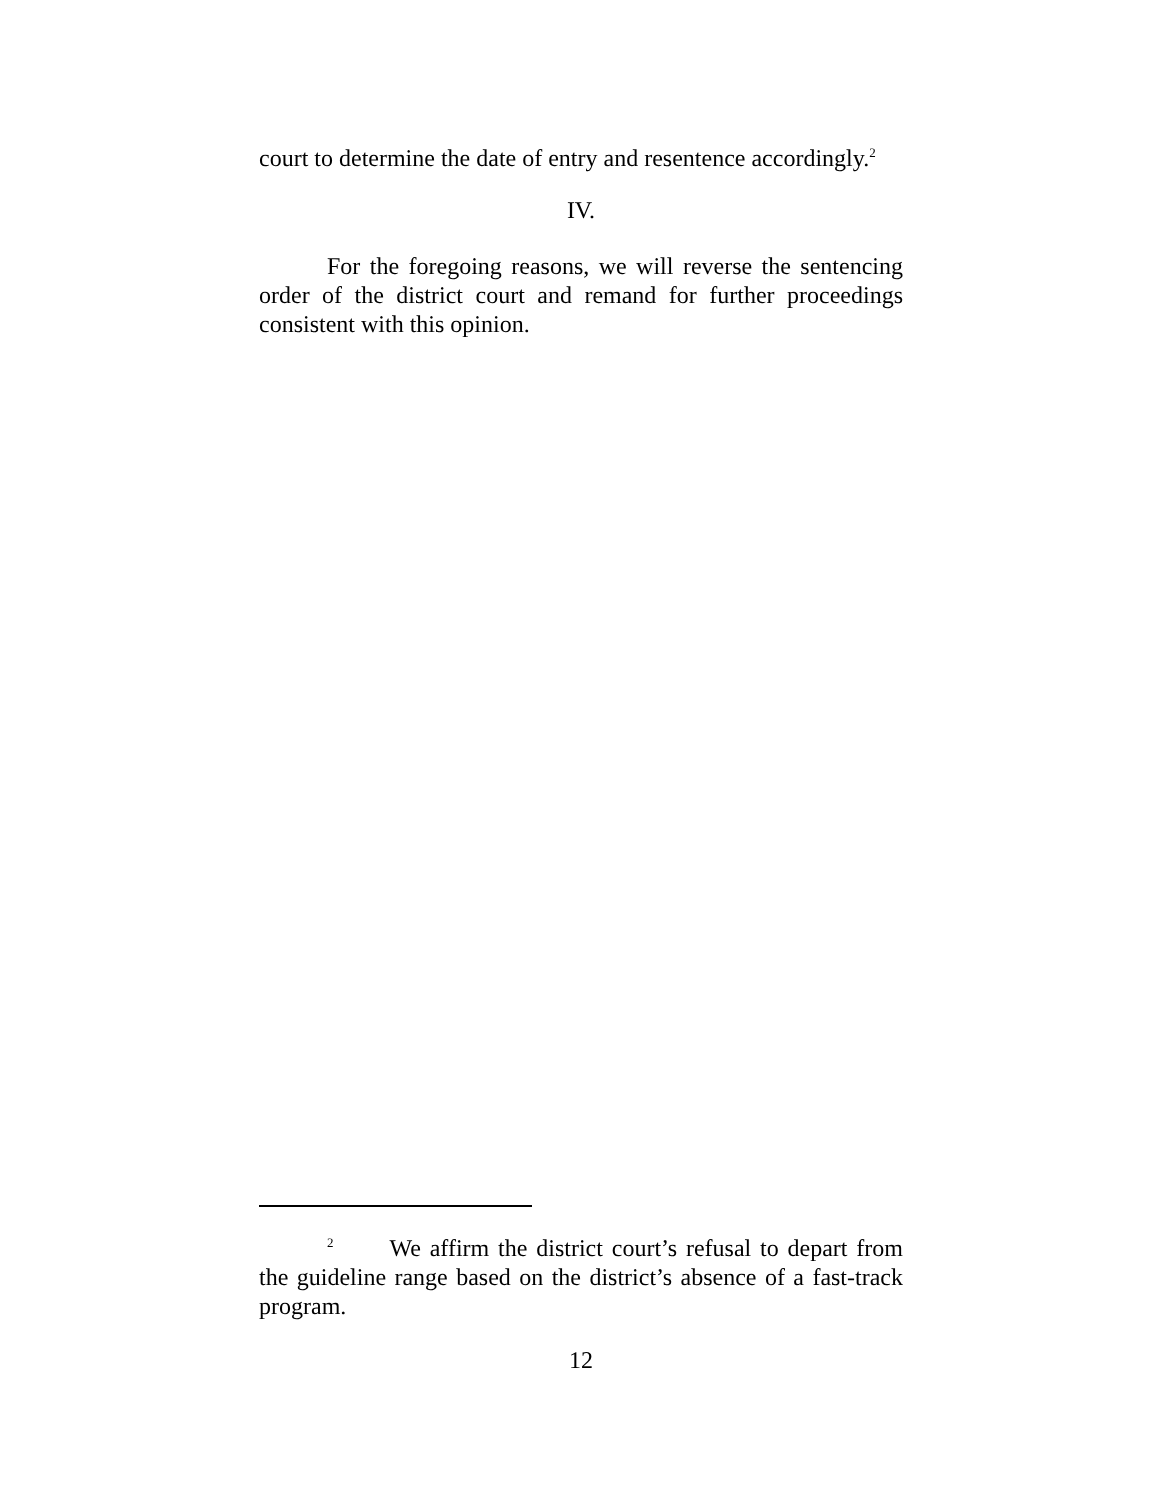court to determine the date of entry and resentence accordingly.<sup>2</sup>
IV.
For the foregoing reasons, we will reverse the sentencing order of the district court and remand for further proceedings consistent with this opinion.
<sup>2</sup> We affirm the district court’s refusal to depart from the guideline range based on the district’s absence of a fast-track program.
12